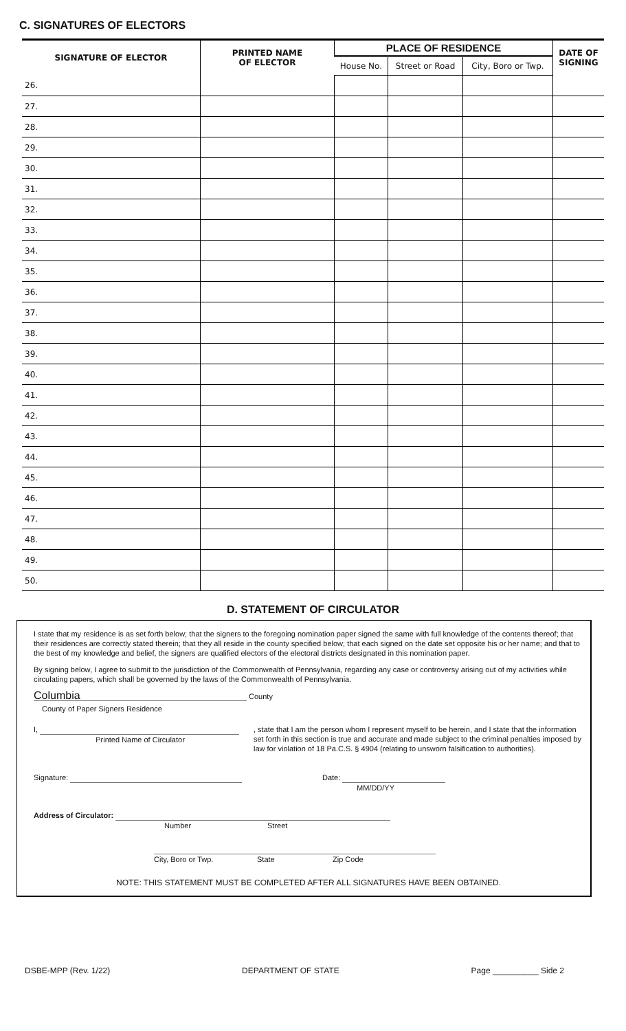C. SIGNATURES OF ELECTORS
| SIGNATURE OF ELECTOR | PRINTED NAME OF ELECTOR | PLACE OF RESIDENCE | | | DATE OF SIGNING |
| --- | --- | --- | --- | --- | --- |
| | | House No. | Street or Road | City, Boro or Twp. | |
| 26. | | | | | |
| 27. | | | | | |
| 28. | | | | | |
| 29. | | | | | |
| 30. | | | | | |
| 31. | | | | | |
| 32. | | | | | |
| 33. | | | | | |
| 34. | | | | | |
| 35. | | | | | |
| 36. | | | | | |
| 37. | | | | | |
| 38. | | | | | |
| 39. | | | | | |
| 40. | | | | | |
| 41. | | | | | |
| 42. | | | | | |
| 43. | | | | | |
| 44. | | | | | |
| 45. | | | | | |
| 46. | | | | | |
| 47. | | | | | |
| 48. | | | | | |
| 49. | | | | | |
| 50. | | | | | |
D. STATEMENT OF CIRCULATOR
I state that my residence is as set forth below; that the signers to the foregoing nomination paper signed the same with full knowledge of the contents thereof; that their residences are correctly stated therein; that they all reside in the county specified below; that each signed on the date set opposite his or her name; and that to the best of my knowledge and belief, the signers are qualified electors of the electoral districts designated in this nomination paper.
By signing below, I agree to submit to the jurisdiction of the Commonwealth of Pennsylvania, regarding any case or controversy arising out of my activities while circulating papers, which shall be governed by the laws of the Commonwealth of Pennsylvania.
Columbia County
County of Paper Signers Residence
I,
Printed Name of Circulator
, state that I am the person whom I represent myself to be herein, and I state that the information set forth in this section is true and accurate and made subject to the criminal penalties imposed by law for violation of 18 Pa.C.S. § 4904 (relating to unsworn falsification to authorities).
Signature: Date:
MM/DD/YY
Address of Circulator:
Number Street
City, Boro or Twp. State Zip Code
NOTE: THIS STATEMENT MUST BE COMPLETED AFTER ALL SIGNATURES HAVE BEEN OBTAINED.
DSBE-MPP (Rev. 1/22) DEPARTMENT OF STATE Page __________ Side 2